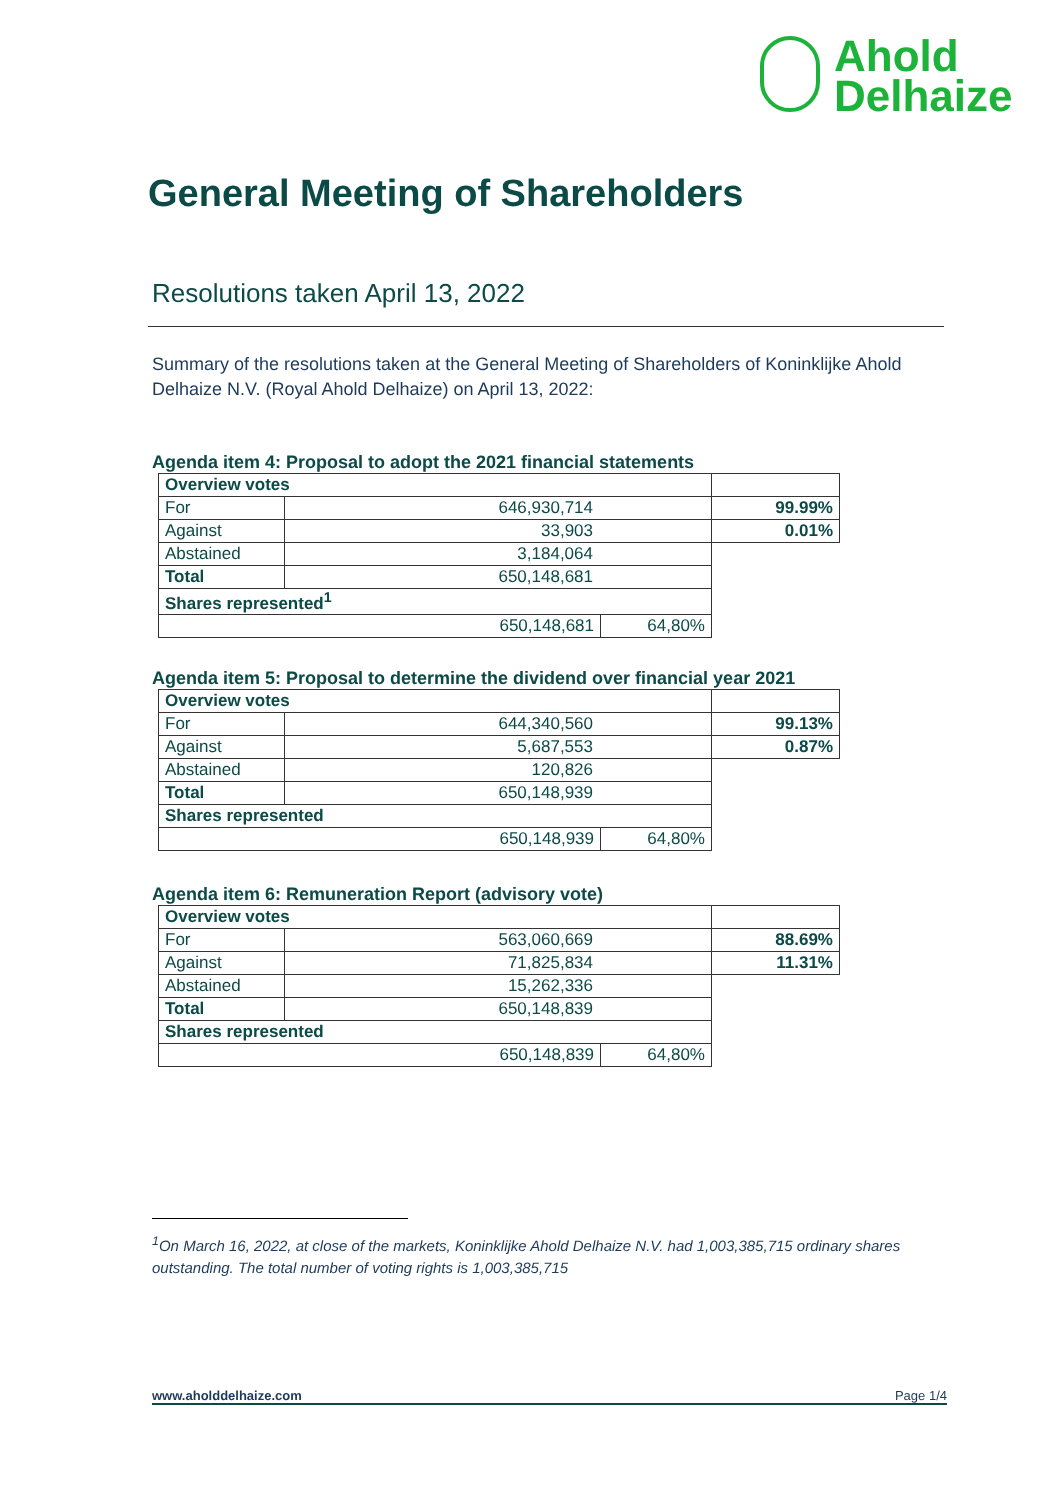Ahold
Delhaize
General Meeting of Shareholders
Resolutions taken April 13, 2022
Summary of the resolutions taken at the General Meeting of Shareholders of Koninklijke Ahold Delhaize N.V. (Royal Ahold Delhaize) on April 13, 2022:
Agenda item 4: Proposal to adopt the 2021 financial statements
| Overview votes | | | |
| For | 646,930,714 | | 99.99% |
| Against | 33,903 | | 0.01% |
| Abstained | 3,184,064 | | |
| Total | 650,148,681 | | |
| Shares represented<sup>1</sup> | | | |
| 650,148,681 | | 64,80% | |
Agenda item 5: Proposal to determine the dividend over financial year 2021
| Overview votes | | | |
| For | 644,340,560 | | 99.13% |
| Against | 5,687,553 | | 0.87% |
| Abstained | 120,826 | | |
| Total | 650,148,939 | | |
| Shares represented | | | |
| 650,148,939 | | 64,80% | |
Agenda item 6: Remuneration Report (advisory vote)
| Overview votes | | | |
| For | 563,060,669 | | 88.69% |
| Against | 71,825,834 | | 11.31% |
| Abstained | 15,262,336 | | |
| Total | 650,148,839 | | |
| Shares represented | | | |
| 650,148,839 | | 64,80% | |
<sup>1</sup> On March 16, 2022, at close of the markets, Koninklijke Ahold Delhaize N.V. had 1,003,385,715 ordinary shares outstanding. The total number of voting rights is 1,003,385,715
www.aholddelhaize.com Page 1/4